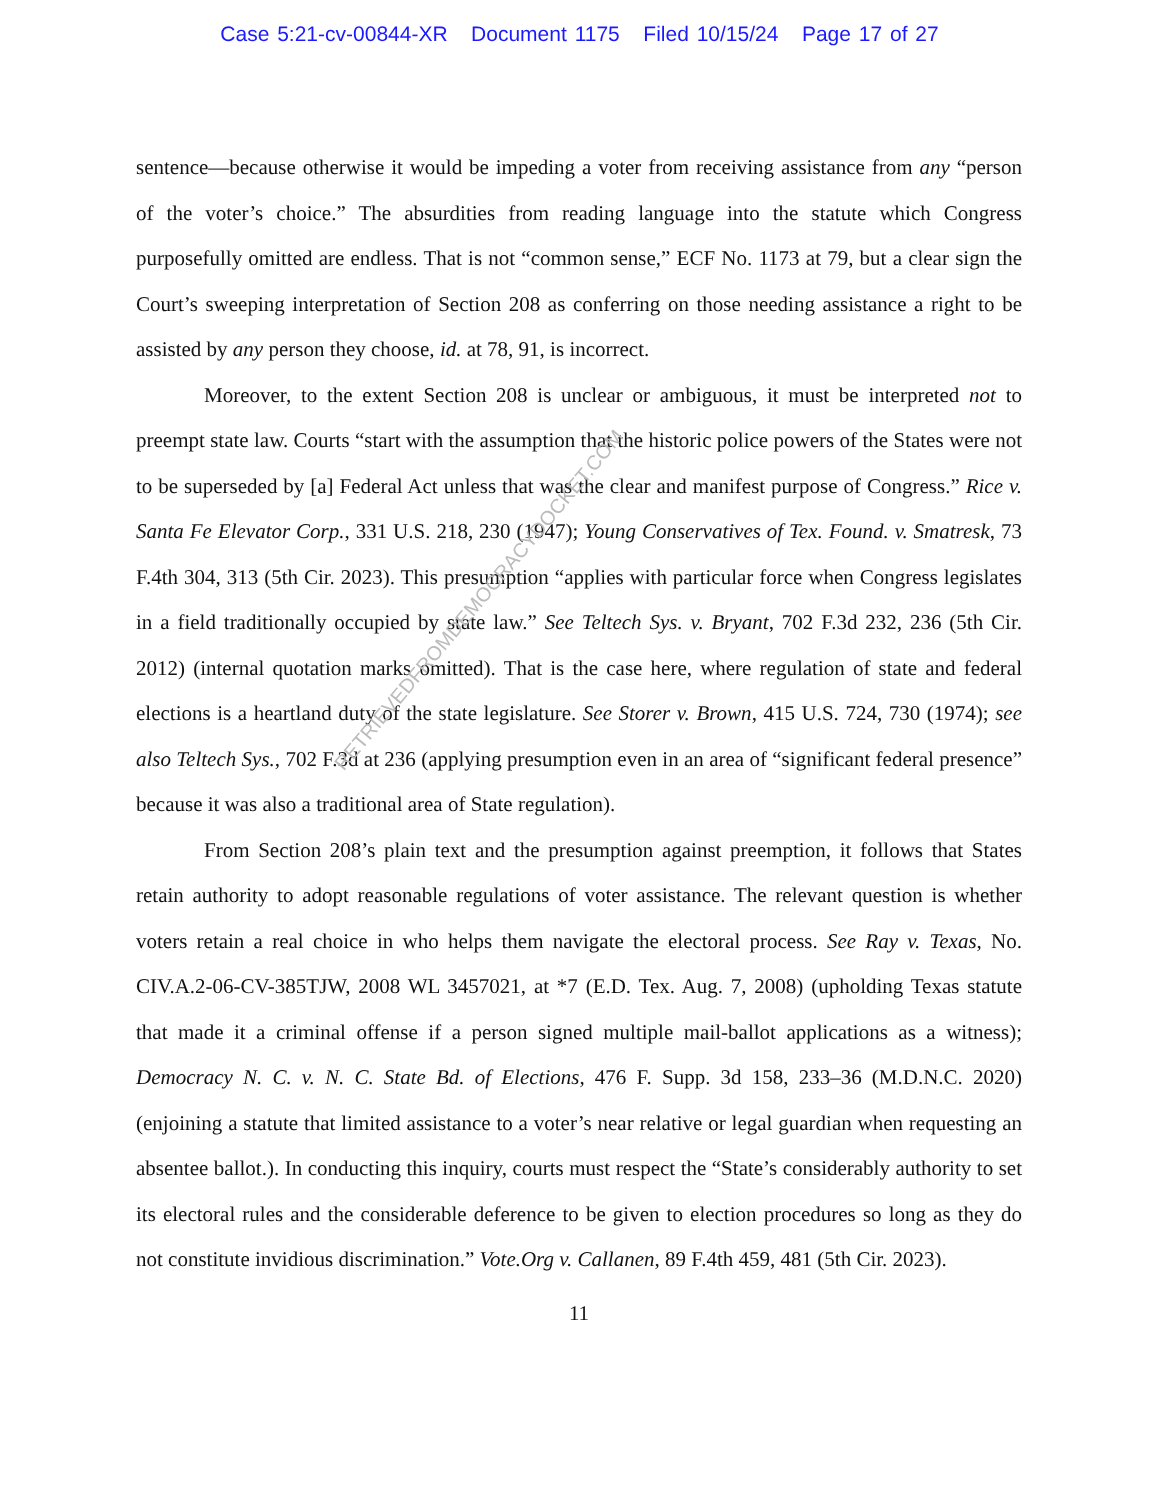Case 5:21-cv-00844-XR Document 1175 Filed 10/15/24 Page 17 of 27
sentence—because otherwise it would be impeding a voter from receiving assistance from any “person of the voter’s choice.” The absurdities from reading language into the statute which Congress purposefully omitted are endless. That is not “common sense,” ECF No. 1173 at 79, but a clear sign the Court’s sweeping interpretation of Section 208 as conferring on those needing assistance a right to be assisted by any person they choose, id. at 78, 91, is incorrect.
Moreover, to the extent Section 208 is unclear or ambiguous, it must be interpreted not to preempt state law. Courts “start with the assumption that the historic police powers of the States were not to be superseded by [a] Federal Act unless that was the clear and manifest purpose of Congress.” Rice v. Santa Fe Elevator Corp., 331 U.S. 218, 230 (1947); Young Conservatives of Tex. Found. v. Smatresk, 73 F.4th 304, 313 (5th Cir. 2023). This presumption “applies with particular force when Congress legislates in a field traditionally occupied by state law.” See Teltech Sys. v. Bryant, 702 F.3d 232, 236 (5th Cir. 2012) (internal quotation marks omitted). That is the case here, where regulation of state and federal elections is a heartland duty of the state legislature. See Storer v. Brown, 415 U.S. 724, 730 (1974); see also Teltech Sys., 702 F.3d at 236 (applying presumption even in an area of “significant federal presence” because it was also a traditional area of State regulation).
From Section 208’s plain text and the presumption against preemption, it follows that States retain authority to adopt reasonable regulations of voter assistance. The relevant question is whether voters retain a real choice in who helps them navigate the electoral process. See Ray v. Texas, No. CIV.A.2-06-CV-385TJW, 2008 WL 3457021, at *7 (E.D. Tex. Aug. 7, 2008) (upholding Texas statute that made it a criminal offense if a person signed multiple mail-ballot applications as a witness); Democracy N. C. v. N. C. State Bd. of Elections, 476 F. Supp. 3d 158, 233–36 (M.D.N.C. 2020) (enjoining a statute that limited assistance to a voter’s near relative or legal guardian when requesting an absentee ballot.). In conducting this inquiry, courts must respect the “State’s considerably authority to set its electoral rules and the considerable deference to be given to election procedures so long as they do not constitute invidious discrimination.” Vote.Org v. Callanen, 89 F.4th 459, 481 (5th Cir. 2023).
11
RETRIEVEDFROMDEMOCRACYDOCKET.COM